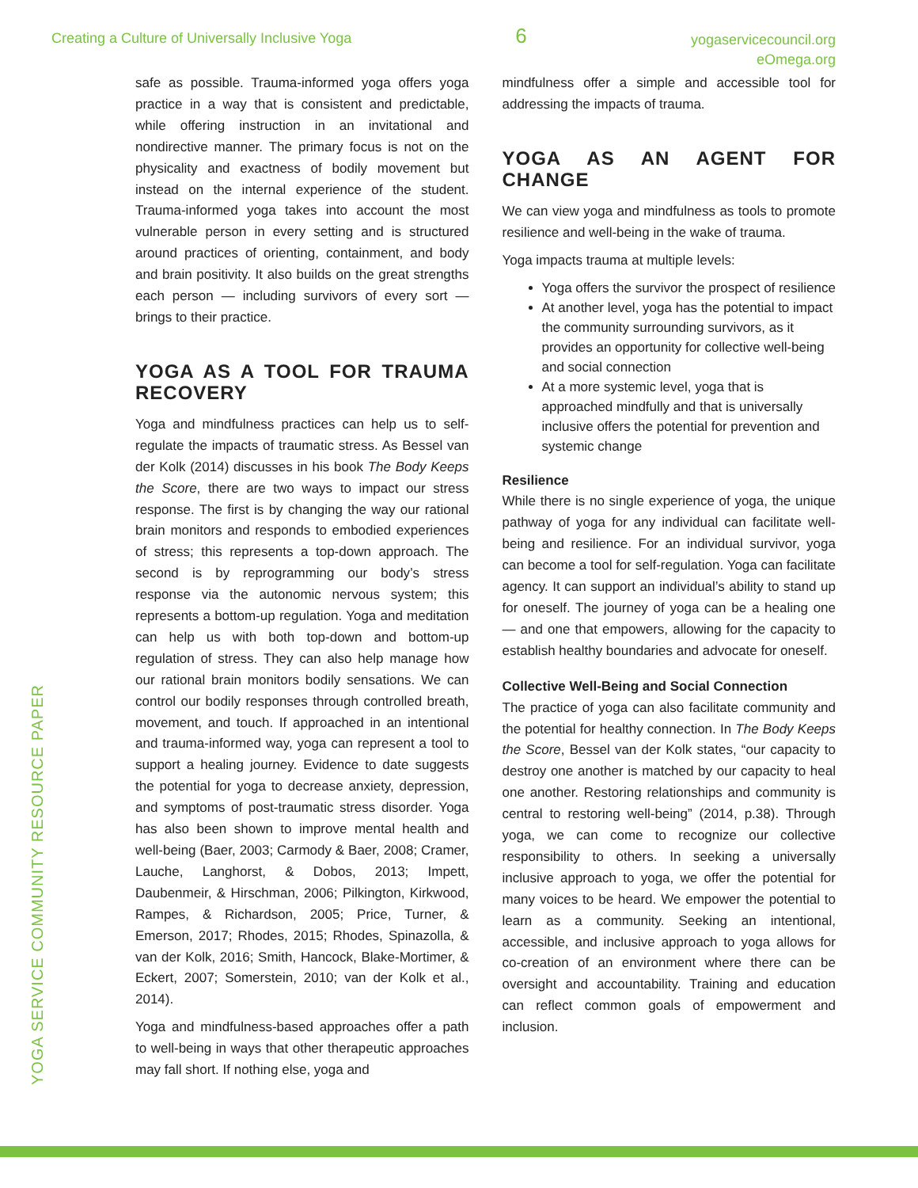Creating a Culture of Universally Inclusive Yoga
6
yogaservicecouncil.org
eOmega.org
YOGA SERVICE COMMUNITY RESOURCE PAPER
safe as possible. Trauma-informed yoga offers yoga practice in a way that is consistent and predictable, while offering instruction in an invitational and nondirective manner. The primary focus is not on the physicality and exactness of bodily movement but instead on the internal experience of the student. Trauma-informed yoga takes into account the most vulnerable person in every setting and is structured around practices of orienting, containment, and body and brain positivity. It also builds on the great strengths each person — including survivors of every sort — brings to their practice.
YOGA AS A TOOL FOR TRAUMA RECOVERY
Yoga and mindfulness practices can help us to self-regulate the impacts of traumatic stress. As Bessel van der Kolk (2014) discusses in his book The Body Keeps the Score, there are two ways to impact our stress response. The first is by changing the way our rational brain monitors and responds to embodied experiences of stress; this represents a top-down approach. The second is by reprogramming our body’s stress response via the autonomic nervous system; this represents a bottom-up regulation. Yoga and meditation can help us with both top-down and bottom-up regulation of stress. They can also help manage how our rational brain monitors bodily sensations. We can control our bodily responses through controlled breath, movement, and touch. If approached in an intentional and trauma-informed way, yoga can represent a tool to support a healing journey. Evidence to date suggests the potential for yoga to decrease anxiety, depression, and symptoms of post-traumatic stress disorder. Yoga has also been shown to improve mental health and well-being (Baer, 2003; Carmody & Baer, 2008; Cramer, Lauche, Langhorst, & Dobos, 2013; Impett, Daubenmeir, & Hirschman, 2006; Pilkington, Kirkwood, Rampes, & Richardson, 2005; Price, Turner, & Emerson, 2017; Rhodes, 2015; Rhodes, Spinazolla, & van der Kolk, 2016; Smith, Hancock, Blake-Mortimer, & Eckert, 2007; Somerstein, 2010; van der Kolk et al., 2014).
Yoga and mindfulness-based approaches offer a path to well-being in ways that other therapeutic approaches may fall short. If nothing else, yoga and
mindfulness offer a simple and accessible tool for addressing the impacts of trauma.
YOGA AS AN AGENT FOR CHANGE
We can view yoga and mindfulness as tools to promote resilience and well-being in the wake of trauma.
Yoga impacts trauma at multiple levels:
Yoga offers the survivor the prospect of resilience
At another level, yoga has the potential to impact the community surrounding survivors, as it provides an opportunity for collective well-being and social connection
At a more systemic level, yoga that is approached mindfully and that is universally inclusive offers the potential for prevention and systemic change
Resilience
While there is no single experience of yoga, the unique pathway of yoga for any individual can facilitate well-being and resilience. For an individual survivor, yoga can become a tool for self-regulation. Yoga can facilitate agency. It can support an individual’s ability to stand up for oneself. The journey of yoga can be a healing one — and one that empowers, allowing for the capacity to establish healthy boundaries and advocate for oneself.
Collective Well-Being and Social Connection
The practice of yoga can also facilitate community and the potential for healthy connection. In The Body Keeps the Score, Bessel van der Kolk states, “our capacity to destroy one another is matched by our capacity to heal one another. Restoring relationships and community is central to restoring well-being” (2014, p.38). Through yoga, we can come to recognize our collective responsibility to others. In seeking a universally inclusive approach to yoga, we offer the potential for many voices to be heard. We empower the potential to learn as a community. Seeking an intentional, accessible, and inclusive approach to yoga allows for co-creation of an environment where there can be oversight and accountability. Training and education can reflect common goals of empowerment and inclusion.